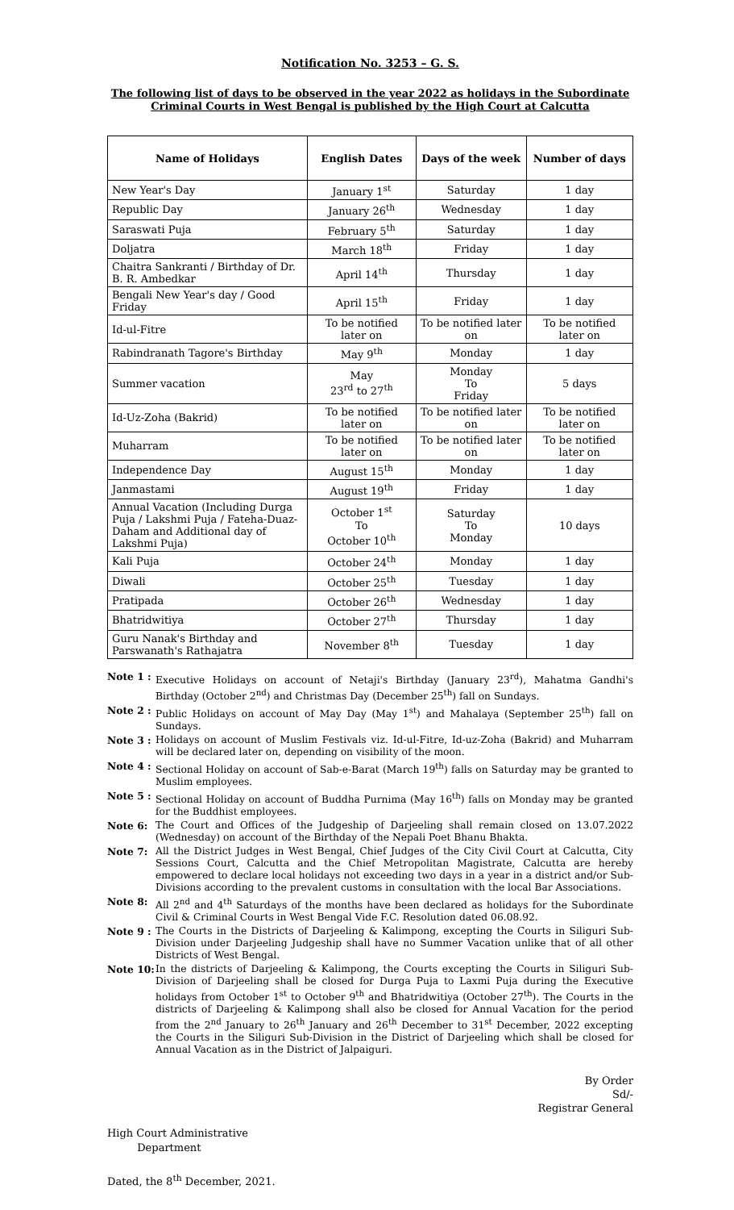Notification No. 3253 – G. S.
The following list of days to be observed in the year 2022 as holidays in the Subordinate Criminal Courts in West Bengal is published by the High Court at Calcutta
| Name of Holidays | English Dates | Days of the week | Number of days |
| --- | --- | --- | --- |
| New Year's Day | January 1<sup>st</sup> | Saturday | 1 day |
| Republic Day | January 26<sup>th</sup> | Wednesday | 1 day |
| Saraswati Puja | February 5<sup>th</sup> | Saturday | 1 day |
| Doljatra | March 18<sup>th</sup> | Friday | 1 day |
| Chaitra Sankranti / Birthday of Dr. B. R. Ambedkar | April 14<sup>th</sup> | Thursday | 1 day |
| Bengali New Year's day / Good Friday | April 15<sup>th</sup> | Friday | 1 day |
| Id-ul-Fitre | To be notified later on | To be notified later on | To be notified later on |
| Rabindranath Tagore's Birthday | May 9<sup>th</sup> | Monday | 1 day |
| Summer vacation | May 23<sup>rd</sup> to 27<sup>th</sup> | Monday To Friday | 5 days |
| Id-Uz-Zoha (Bakrid) | To be notified later on | To be notified later on | To be notified later on |
| Muharram | To be notified later on | To be notified later on | To be notified later on |
| Independence Day | August 15<sup>th</sup> | Monday | 1 day |
| Janmastami | August 19<sup>th</sup> | Friday | 1 day |
| Annual Vacation (Including Durga Puja / Lakshmi Puja / Fateha-Duaz-Daham and Additional day of Lakshmi Puja) | October 1<sup>st</sup> To October 10<sup>th</sup> | Saturday To Monday | 10 days |
| Kali Puja | October 24<sup>th</sup> | Monday | 1 day |
| Diwali | October 25<sup>th</sup> | Tuesday | 1 day |
| Pratipada | October 26<sup>th</sup> | Wednesday | 1 day |
| Bhatridwitiya | October 27<sup>th</sup> | Thursday | 1 day |
| Guru Nanak's Birthday and Parswanath's Rathajatra | November 8<sup>th</sup> | Tuesday | 1 day |
Note 1 : Executive Holidays on account of Netaji's Birthday (January 23<sup>rd</sup>), Mahatma Gandhi's Birthday (October 2<sup>nd</sup>) and Christmas Day (December 25<sup>th</sup>) fall on Sundays.
Note 2 : Public Holidays on account of May Day (May 1<sup>st</sup>) and Mahalaya (September 25<sup>th</sup>) fall on Sundays.
Note 3 : Holidays on account of Muslim Festivals viz. Id-ul-Fitre, Id-uz-Zoha (Bakrid) and Muharram will be declared later on, depending on visibility of the moon.
Note 4 : Sectional Holiday on account of Sab-e-Barat (March 19<sup>th</sup>) falls on Saturday may be granted to Muslim employees.
Note 5 : Sectional Holiday on account of Buddha Purnima (May 16<sup>th</sup>) falls on Monday may be granted for the Buddhist employees.
Note 6: The Court and Offices of the Judgeship of Darjeeling shall remain closed on 13.07.2022 (Wednesday) on account of the Birthday of the Nepali Poet Bhanu Bhakta.
Note 7: All the District Judges in West Bengal, Chief Judges of the City Civil Court at Calcutta, City Sessions Court, Calcutta and the Chief Metropolitan Magistrate, Calcutta are hereby empowered to declare local holidays not exceeding two days in a year in a district and/or Sub-Divisions according to the prevalent customs in consultation with the local Bar Associations.
Note 8: All 2<sup>nd</sup> and 4<sup>th</sup> Saturdays of the months have been declared as holidays for the Subordinate Civil & Criminal Courts in West Bengal Vide F.C. Resolution dated 06.08.92.
Note 9 : The Courts in the Districts of Darjeeling & Kalimpong, excepting the Courts in Siliguri Sub-Division under Darjeeling Judgeship shall have no Summer Vacation unlike that of all other Districts of West Bengal.
Note 10: In the districts of Darjeeling & Kalimpong, the Courts excepting the Courts in Siliguri Sub-Division of Darjeeling shall be closed for Durga Puja to Laxmi Puja during the Executive holidays from October 1<sup>st</sup> to October 9<sup>th</sup> and Bhatridwitiya (October 27<sup>th</sup>). The Courts in the districts of Darjeeling & Kalimpong shall also be closed for Annual Vacation for the period from the 2<sup>nd</sup> January to 26<sup>th</sup> January and 26<sup>th</sup> December to 31<sup>st</sup> December, 2022 excepting the Courts in the Siliguri Sub-Division in the District of Darjeeling which shall be closed for Annual Vacation as in the District of Jalpaiguri.
By Order
Sd/-
Registrar General
High Court Administrative
Department
Dated, the 8<sup>th</sup> December, 2021.